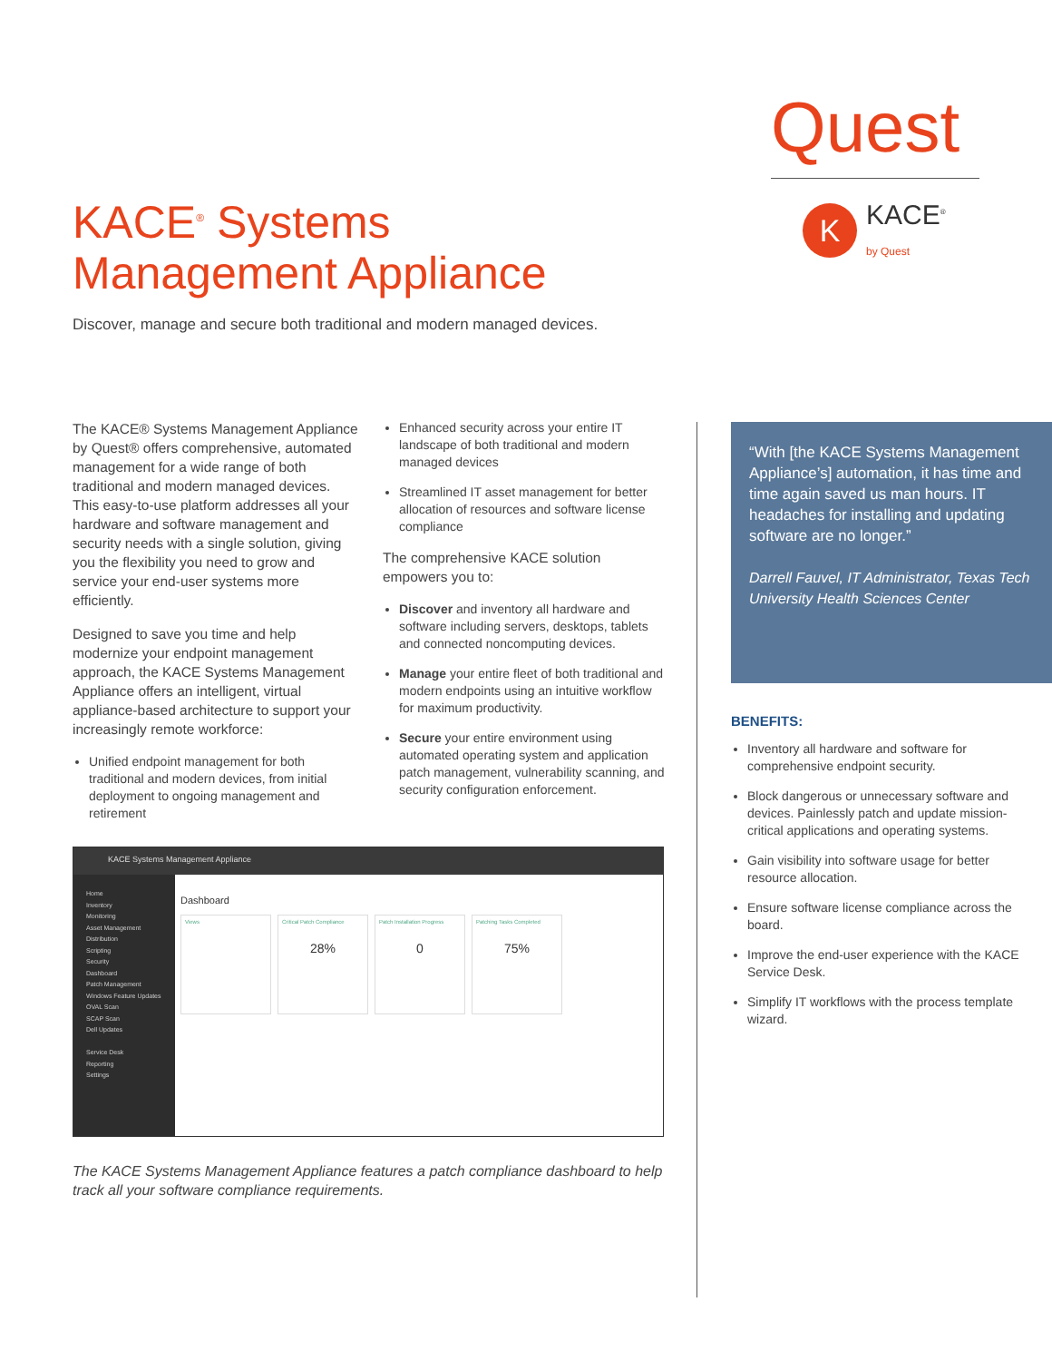Quest
K
KACE<sup>®</sup>
by Quest
KACE<sup>®</sup> Systems
Management Appliance
Discover, manage and secure both traditional and modern managed devices.
The KACE® Systems Management Appliance by Quest® offers comprehensive, automated management for a wide range of both traditional and modern managed devices. This easy-to-use platform addresses all your hardware and software management and security needs with a single solution, giving you the flexibility you need to grow and service your end-user systems more efficiently.
Designed to save you time and help modernize your endpoint management approach, the KACE Systems Management Appliance offers an intelligent, virtual appliance-based architecture to support your increasingly remote workforce:
Unified endpoint management for both traditional and modern devices, from initial deployment to ongoing management and retirement
Enhanced security across your entire IT landscape of both traditional and modern managed devices
Streamlined IT asset management for better allocation of resources and software license compliance
The comprehensive KACE solution empowers you to:
Discover and inventory all hardware and software including servers, desktops, tablets and connected noncomputing devices.
Manage your entire fleet of both traditional and modern endpoints using an intuitive workflow for maximum productivity.
Secure your entire environment using automated operating system and application patch management, vulnerability scanning, and security configuration enforcement.
“With [the KACE Systems Management Appliance’s] automation, it has time and time again saved us man hours. IT headaches for installing and updating software are no longer.”
Darrell Fauvel, IT Administrator, Texas Tech University Health Sciences Center
BENEFITS:
Inventory all hardware and software for comprehensive endpoint security.
Block dangerous or unnecessary software and devices. Painlessly patch and update mission-critical applications and operating systems.
Gain visibility into software usage for better resource allocation.
Ensure software license compliance across the board.
Improve the end-user experience with the KACE Service Desk.
Simplify IT workflows with the process template wizard.
KACE Systems Management Appliance
Home
Inventory
Monitoring
Asset Management
Distribution
Scripting
Security
Dashboard
Patch Management
Windows Feature Updates
OVAL Scan
SCAP Scan
Dell Updates
Service Desk
Reporting
Settings
Dashboard
Views
Critical Patch Compliance
28%
Patch Installation Progress
0
Patching Tasks Completed
75%
The KACE Systems Management Appliance features a patch compliance dashboard to help track all your software compliance requirements.